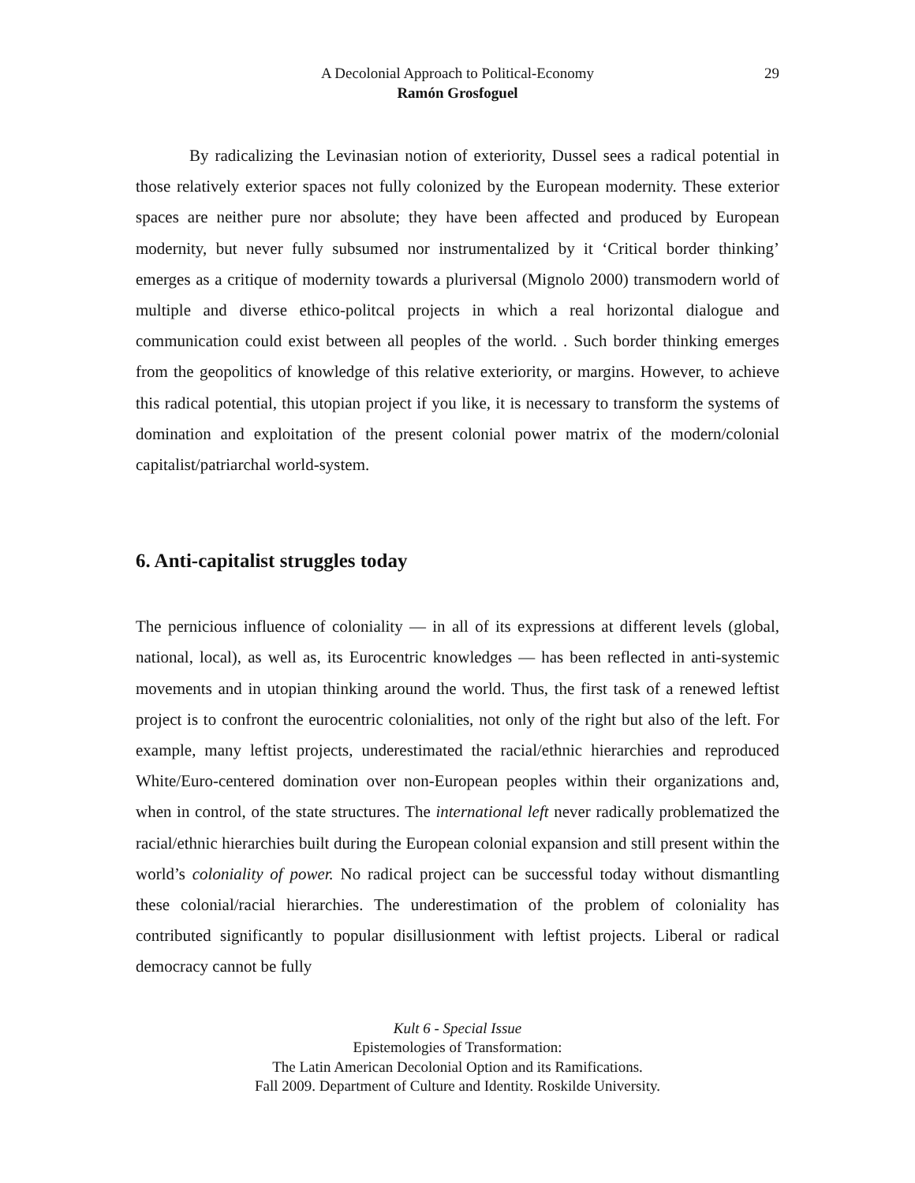29 A Decolonial Approach to Political-Economy
Ramón Grosfoguel
By radicalizing the Levinasian notion of exteriority, Dussel sees a radical potential in those relatively exterior spaces not fully colonized by the European modernity. These exterior spaces are neither pure nor absolute; they have been affected and produced by European modernity, but never fully subsumed nor instrumentalized by it ‘Critical border thinking’ emerges as a critique of modernity towards a pluriversal (Mignolo 2000) transmodern world of multiple and diverse ethico-politcal projects in which a real horizontal dialogue and communication could exist between all peoples of the world. . Such border thinking emerges from the geopolitics of knowledge of this relative exteriority, or margins. However, to achieve this radical potential, this utopian project if you like, it is necessary to transform the systems of domination and exploitation of the present colonial power matrix of the modern/colonial capitalist/patriarchal world-system.
6. Anti-capitalist struggles today
The pernicious influence of coloniality — in all of its expressions at different levels (global, national, local), as well as, its Eurocentric knowledges — has been reflected in anti-systemic movements and in utopian thinking around the world. Thus, the first task of a renewed leftist project is to confront the eurocentric colonialities, not only of the right but also of the left. For example, many leftist projects, underestimated the racial/ethnic hierarchies and reproduced White/Euro-centered domination over non-European peoples within their organizations and, when in control, of the state structures. The international left never radically problematized the racial/ethnic hierarchies built during the European colonial expansion and still present within the world’s coloniality of power. No radical project can be successful today without dismantling these colonial/racial hierarchies. The underestimation of the problem of coloniality has contributed significantly to popular disillusionment with leftist projects. Liberal or radical democracy cannot be fully
Kult 6 - Special Issue
Epistemologies of Transformation:
The Latin American Decolonial Option and its Ramifications.
Fall 2009. Department of Culture and Identity. Roskilde University.